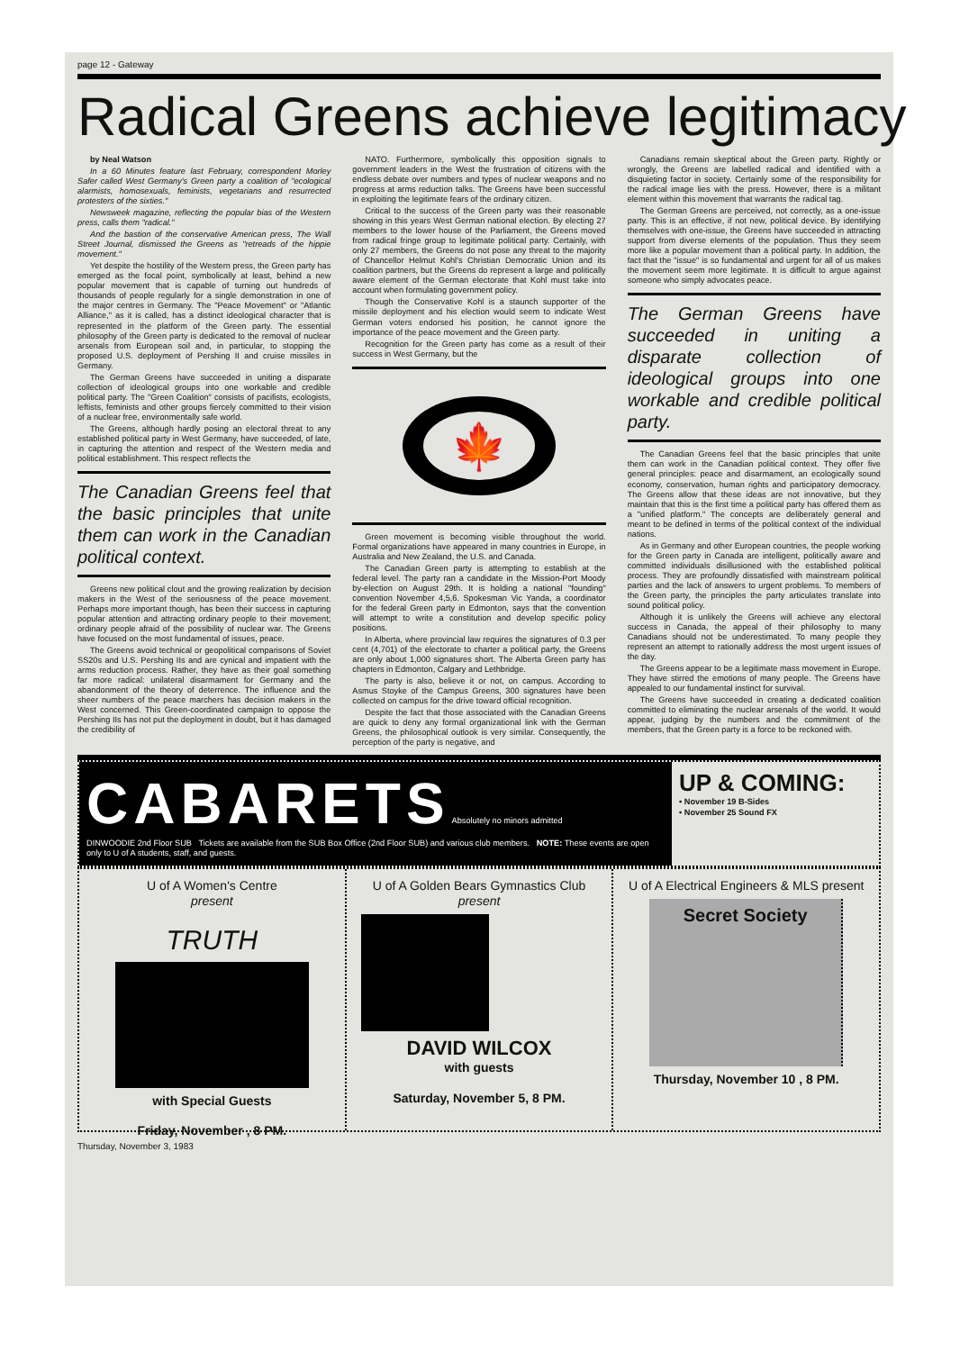page 12 - Gateway
Radical Greens achieve legitimacy
by Neal Watson
In a 60 Minutes feature last February, correspondent Morley Safer called West Germany's Green party a coalition of "ecological alarmists, homosexuals, feminists, vegetarians and resurrected protesters of the sixties."
Newsweek magazine, reflecting the popular bias of the Western press, calls them "radical."
And the bastion of the conservative American press, The Wall Street Journal, dismissed the Greens as "retreads of the hippie movement."
Yet despite the hostility of the Western press, the Green party has emerged as the focal point, symbolically at least, behind a new popular movement that is capable of turning out hundreds of thousands of people regularly for a single demonstration in one of the major centres in Germany. The "Peace Movement" or "Atlantic Alliance," as it is called, has a distinct ideological character that is represented in the platform of the Green party. The essential philosophy of the Green party is dedicated to the removal of nuclear arsenals from European soil and, in particular, to stopping the proposed U.S. deployment of Pershing II and cruise missiles in Germany.
The German Greens have succeeded in uniting a disparate collection of ideological groups into one workable and credible political party. The "Green Coalition" consists of pacifists, ecologists, leftists, feminists and other groups fiercely committed to their vision of a nuclear free, environmentally safe world.
The Greens, although hardly posing an electoral threat to any established political party in West Germany, have succeeded, of late, in capturing the attention and respect of the Western media and political establishment. This respect reflects the
The Canadian Greens feel that the basic principles that unite them can work in the Canadian political context.
Greens new political clout and the growing realization by decision makers in the West of the seriousness of the peace movement. Perhaps more important though, has been their success in capturing popular attention and attracting ordinary people to their movement; ordinary people afraid of the possibility of nuclear war. The Greens have focused on the most fundamental of issues, peace.
The Greens avoid technical or geopolitical comparisons of Soviet SS20s and U.S. Pershing IIs and are cynical and impatient with the arms reduction process. Rather, they have as their goal something far more radical: unilateral disarmament for Germany and the abandonment of the theory of deterrence. The influence and the sheer numbers of the peace marchers has decision makers in the West concerned. This Green-coordinated campaign to oppose the Pershing IIs has not put the deployment in doubt, but it has damaged the credibility of
NATO. Furthermore, symbolically this opposition signals to government leaders in the West the frustration of citizens with the endless debate over numbers and types of nuclear weapons and no progress at arms reduction talks. The Greens have been successful in exploiting the legitimate fears of the ordinary citizen.
Critical to the success of the Green party was their reasonable showing in this years West German national election. By electing 27 members to the lower house of the Parliament, the Greens moved from radical fringe group to legitimate political party. Certainly, with only 27 members, the Greens do not pose any threat to the majority of Chancellor Helmut Kohl's Christian Democratic Union and its coalition partners, but the Greens do represent a large and politically aware element of the German electorate that Kohl must take into account when formulating government policy.
Though the Conservative Kohl is a staunch supporter of the missile deployment and his election would seem to indicate West German voters endorsed his position, he cannot ignore the importance of the peace movement and the Green party.
Recognition for the Green party has come as a result of their success in West Germany, but the
🍁
Green movement is becoming visible throughout the world. Formal organizations have appeared in many countries in Europe, in Australia and New Zealand, the U.S. and Canada.
The Canadian Green party is attempting to establish at the federal level. The party ran a candidate in the Mission-Port Moody by-election on August 29th. It is holding a national "founding" convention November 4,5,6. Spokesman Vic Yanda, a coordinator for the federal Green party in Edmonton, says that the convention will attempt to write a constitution and develop specific policy positions.
In Alberta, where provincial law requires the signatures of 0.3 per cent (4,701) of the electorate to charter a political party, the Greens are only about 1,000 signatures short. The Alberta Green party has chapters in Edmonton, Calgary and Lethbridge.
The party is also, believe it or not, on campus. According to Asmus Stoyke of the Campus Greens, 300 signatures have been collected on campus for the drive toward official recognition.
Despite the fact that those associated with the Canadian Greens are quick to deny any formal organizational link with the German Greens, the philosophical outlook is very similar. Consequently, the perception of the party is negative, and
Canadians remain skeptical about the Green party. Rightly or wrongly, the Greens are labelled radical and identified with a disquieting factor in society. Certainly some of the responsibility for the radical image lies with the press. However, there is a militant element within this movement that warrants the radical tag.
The German Greens are perceived, not correctly, as a one-issue party. This is an effective, if not new, political device. By identifying themselves with one-issue, the Greens have succeeded in attracting support from diverse elements of the population. Thus they seem more like a popular movement than a political party. In addition, the fact that the "issue" is so fundamental and urgent for all of us makes the movement seem more legitimate. It is difficult to argue against someone who simply advocates peace.
The German Greens have succeeded in uniting a disparate collection of ideological groups into one workable and credible political party.
The Canadian Greens feel that the basic principles that unite them can work in the Canadian political context. They offer five general principles: peace and disarmament, an ecologically sound economy, conservation, human rights and participatory democracy. The Greens allow that these ideas are not innovative, but they maintain that this is the first time a political party has offered them as a "unified platform." The concepts are deliberately general and meant to be defined in terms of the political context of the individual nations.
As in Germany and other European countries, the people working for the Green party in Canada are intelligent, politically aware and committed individuals disillusioned with the established political process. They are profoundly dissatisfied with mainstream political parties and the lack of answers to urgent problems. To members of the Green party, the principles the party articulates translate into sound political policy.
Although it is unlikely the Greens will achieve any electoral success in Canada, the appeal of their philosophy to many Canadians should not be underestimated. To many people they represent an attempt to rationally address the most urgent issues of the day.
The Greens appear to be a legitimate mass movement in Europe. They have stirred the emotions of many people. The Greens have appealed to our fundamental instinct for survival.
The Greens have succeeded in creating a dedicated coalition committed to eliminating the nuclear arsenals of the world. It would appear, judging by the numbers and the commitment of the members, that the Green party is a force to be reckoned with.
CABARETS Absolutely no minors admitted
DINWOODIE 2nd Floor SUB Tickets are available from the SUB Box Office (2nd Floor SUB) and various club members. NOTE: These events are open only to U of A students, staff, and guests.
UP & COMING:
• November 19 B-Sides
• November 25 Sound FX
U of A Women's Centre
present
TRUTH
with Special Guests
Friday, November , 8 PM.
U of A Golden Bears Gymnastics Club
present
DAVID WILCOX
with guests
Saturday, November 5, 8 PM.
U of A Electrical Engineers & MLS present
Secret Society
Thursday, November 10 , 8 PM.
Thursday, November 3, 1983